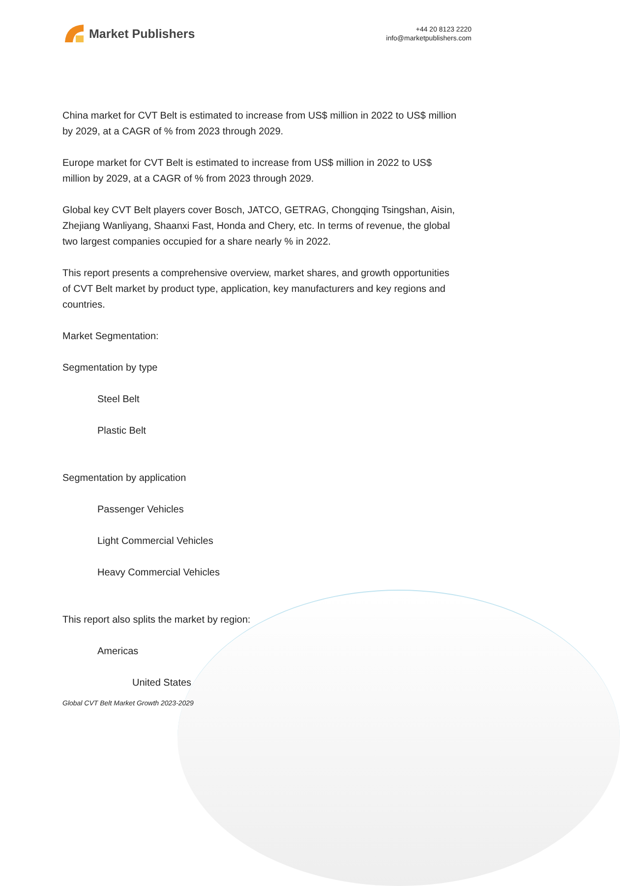Market Publishers
+44 20 8123 2220
info@marketpublishers.com
China market for CVT Belt is estimated to increase from US$ million in 2022 to US$ million by 2029, at a CAGR of % from 2023 through 2029.
Europe market for CVT Belt is estimated to increase from US$ million in 2022 to US$ million by 2029, at a CAGR of % from 2023 through 2029.
Global key CVT Belt players cover Bosch, JATCO, GETRAG, Chongqing Tsingshan, Aisin, Zhejiang Wanliyang, Shaanxi Fast, Honda and Chery, etc. In terms of revenue, the global two largest companies occupied for a share nearly % in 2022.
This report presents a comprehensive overview, market shares, and growth opportunities of CVT Belt market by product type, application, key manufacturers and key regions and countries.
Market Segmentation:
Segmentation by type
Steel Belt
Plastic Belt
Segmentation by application
Passenger Vehicles
Light Commercial Vehicles
Heavy Commercial Vehicles
This report also splits the market by region:
Americas
United States
Global CVT Belt Market Growth 2023-2029